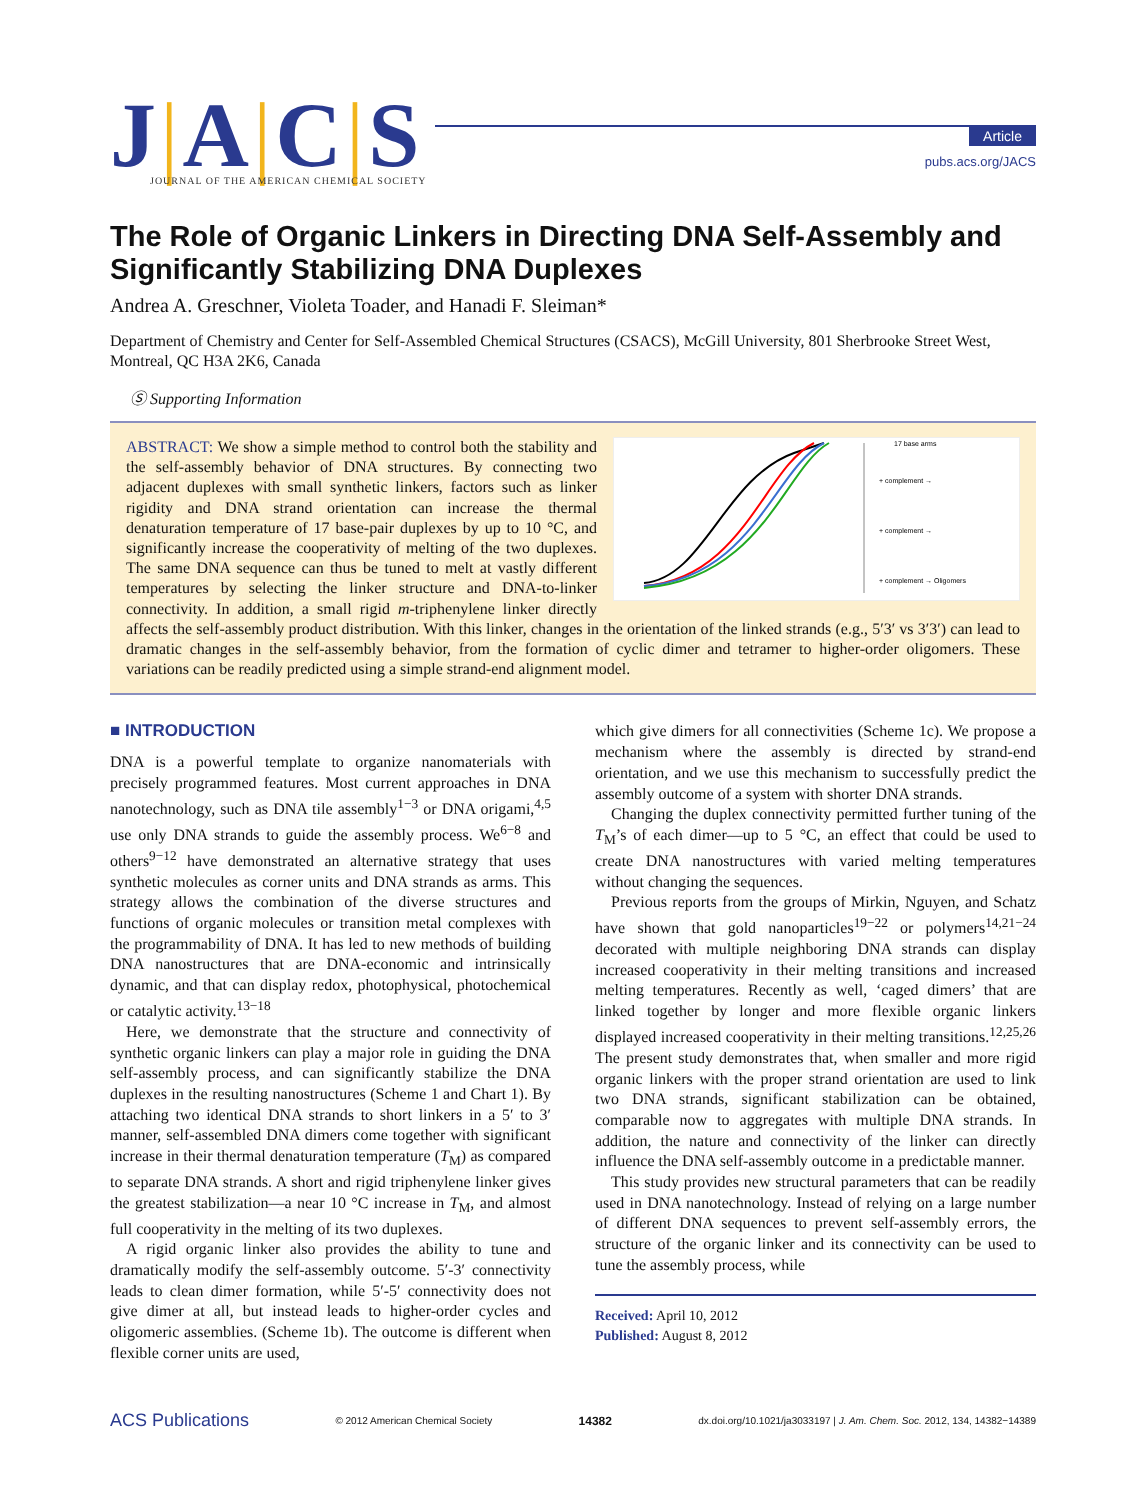J|A|C|S
JOURNAL OF THE AMERICAN CHEMICAL SOCIETY
Article
pubs.acs.org/JACS
The Role of Organic Linkers in Directing DNA Self-Assembly and Significantly Stabilizing DNA Duplexes
Andrea A. Greschner, Violeta Toader, and Hanadi F. Sleiman*
Department of Chemistry and Center for Self-Assembled Chemical Structures (CSACS), McGill University, 801 Sherbrooke Street West, Montreal, QC H3A 2K6, Canada
Ⓢ Supporting Information
+ complement →
+ complement →
+ complement → Oligomers
17 base arms
ABSTRACT: We show a simple method to control both the stability and the self-assembly behavior of DNA structures. By connecting two adjacent duplexes with small synthetic linkers, factors such as linker rigidity and DNA strand orientation can increase the thermal denaturation temperature of 17 base-pair duplexes by up to 10 °C, and significantly increase the cooperativity of melting of the two duplexes. The same DNA sequence can thus be tuned to melt at vastly different temperatures by selecting the linker structure and DNA-to-linker connectivity. In addition, a small rigid m-triphenylene linker directly affects the self-assembly product distribution. With this linker, changes in the orientation of the linked strands (e.g., 5′3′ vs 3′3′) can lead to dramatic changes in the self-assembly behavior, from the formation of cyclic dimer and tetramer to higher-order oligomers. These variations can be readily predicted using a simple strand-end alignment model.
■ INTRODUCTION
DNA is a powerful template to organize nanomaterials with precisely programmed features. Most current approaches in DNA nanotechnology, such as DNA tile assembly<sup>1−3</sup> or DNA origami,<sup>4,5</sup> use only DNA strands to guide the assembly process. We<sup>6−8</sup> and others<sup>9−12</sup> have demonstrated an alternative strategy that uses synthetic molecules as corner units and DNA strands as arms. This strategy allows the combination of the diverse structures and functions of organic molecules or transition metal complexes with the programmability of DNA. It has led to new methods of building DNA nanostructures that are DNA-economic and intrinsically dynamic, and that can display redox, photophysical, photochemical or catalytic activity.<sup>13−18</sup>
Here, we demonstrate that the structure and connectivity of synthetic organic linkers can play a major role in guiding the DNA self-assembly process, and can significantly stabilize the DNA duplexes in the resulting nanostructures (Scheme 1 and Chart 1). By attaching two identical DNA strands to short linkers in a 5′ to 3′ manner, self-assembled DNA dimers come together with significant increase in their thermal denaturation temperature (T<sub>M</sub>) as compared to separate DNA strands. A short and rigid triphenylene linker gives the greatest stabilization—a near 10 °C increase in T<sub>M</sub>, and almost full cooperativity in the melting of its two duplexes.
A rigid organic linker also provides the ability to tune and dramatically modify the self-assembly outcome. 5′-3′ connectivity leads to clean dimer formation, while 5′-5′ connectivity does not give dimer at all, but instead leads to higher-order cycles and oligomeric assemblies. (Scheme 1b). The outcome is different when flexible corner units are used,
which give dimers for all connectivities (Scheme 1c). We propose a mechanism where the assembly is directed by strand-end orientation, and we use this mechanism to successfully predict the assembly outcome of a system with shorter DNA strands.
Changing the duplex connectivity permitted further tuning of the T<sub>M</sub>’s of each dimer—up to 5 °C, an effect that could be used to create DNA nanostructures with varied melting temperatures without changing the sequences.
Previous reports from the groups of Mirkin, Nguyen, and Schatz have shown that gold nanoparticles<sup>19−22</sup> or polymers<sup>14,21−24</sup> decorated with multiple neighboring DNA strands can display increased cooperativity in their melting transitions and increased melting temperatures. Recently as well, ‘caged dimers’ that are linked together by longer and more flexible organic linkers displayed increased cooperativity in their melting transitions.<sup>12,25,26</sup> The present study demonstrates that, when smaller and more rigid organic linkers with the proper strand orientation are used to link two DNA strands, significant stabilization can be obtained, comparable now to aggregates with multiple DNA strands. In addition, the nature and connectivity of the linker can directly influence the DNA self-assembly outcome in a predictable manner.
This study provides new structural parameters that can be readily used in DNA nanotechnology. Instead of relying on a large number of different DNA sequences to prevent self-assembly errors, the structure of the organic linker and its connectivity can be used to tune the assembly process, while
Received: April 10, 2012
Published: August 8, 2012
ACS Publications © 2012 American Chemical Society 14382 dx.doi.org/10.1021/ja3033197 | J. Am. Chem. Soc. 2012, 134, 14382−14389